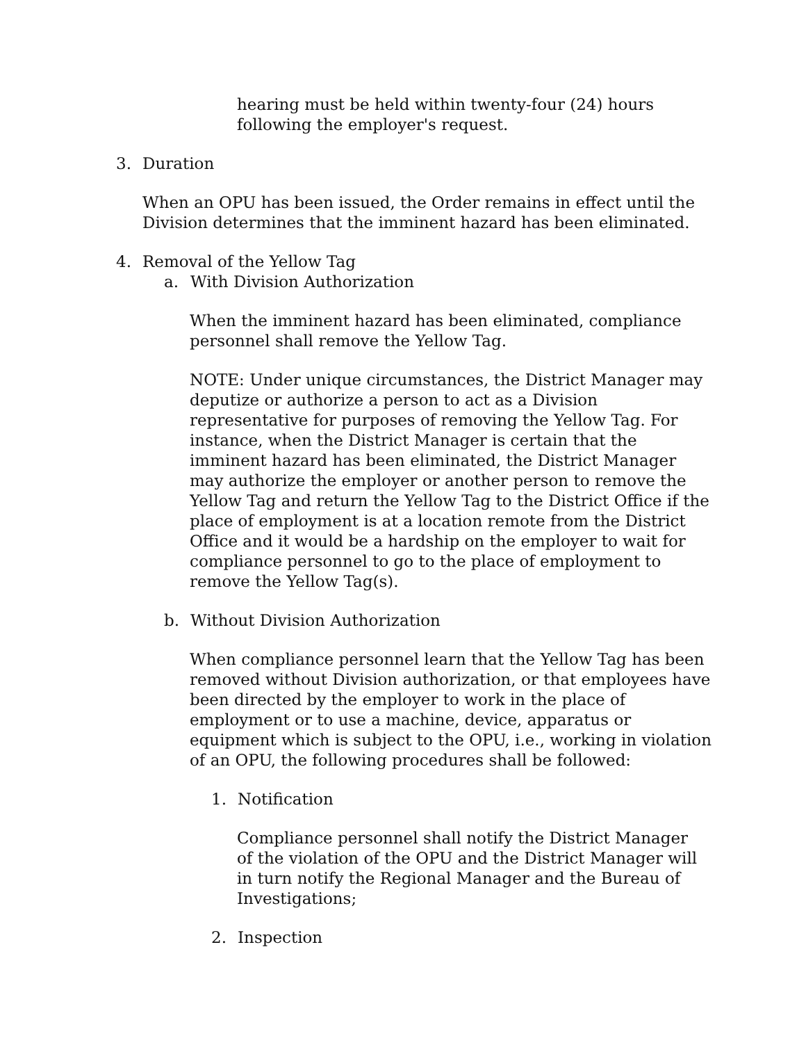hearing must be held within twenty-four (24) hours following the employer's request.
3. Duration
When an OPU has been issued, the Order remains in effect until the Division determines that the imminent hazard has been eliminated.
4. Removal of the Yellow Tag
a. With Division Authorization
When the imminent hazard has been eliminated, compliance personnel shall remove the Yellow Tag.
NOTE: Under unique circumstances, the District Manager may deputize or authorize a person to act as a Division representative for purposes of removing the Yellow Tag. For instance, when the District Manager is certain that the imminent hazard has been eliminated, the District Manager may authorize the employer or another person to remove the Yellow Tag and return the Yellow Tag to the District Office if the place of employment is at a location remote from the District Office and it would be a hardship on the employer to wait for compliance personnel to go to the place of employment to remove the Yellow Tag(s).
b. Without Division Authorization
When compliance personnel learn that the Yellow Tag has been removed without Division authorization, or that employees have been directed by the employer to work in the place of employment or to use a machine, device, apparatus or equipment which is subject to the OPU, i.e., working in violation of an OPU, the following procedures shall be followed:
1. Notification
Compliance personnel shall notify the District Manager of the violation of the OPU and the District Manager will in turn notify the Regional Manager and the Bureau of Investigations;
2. Inspection